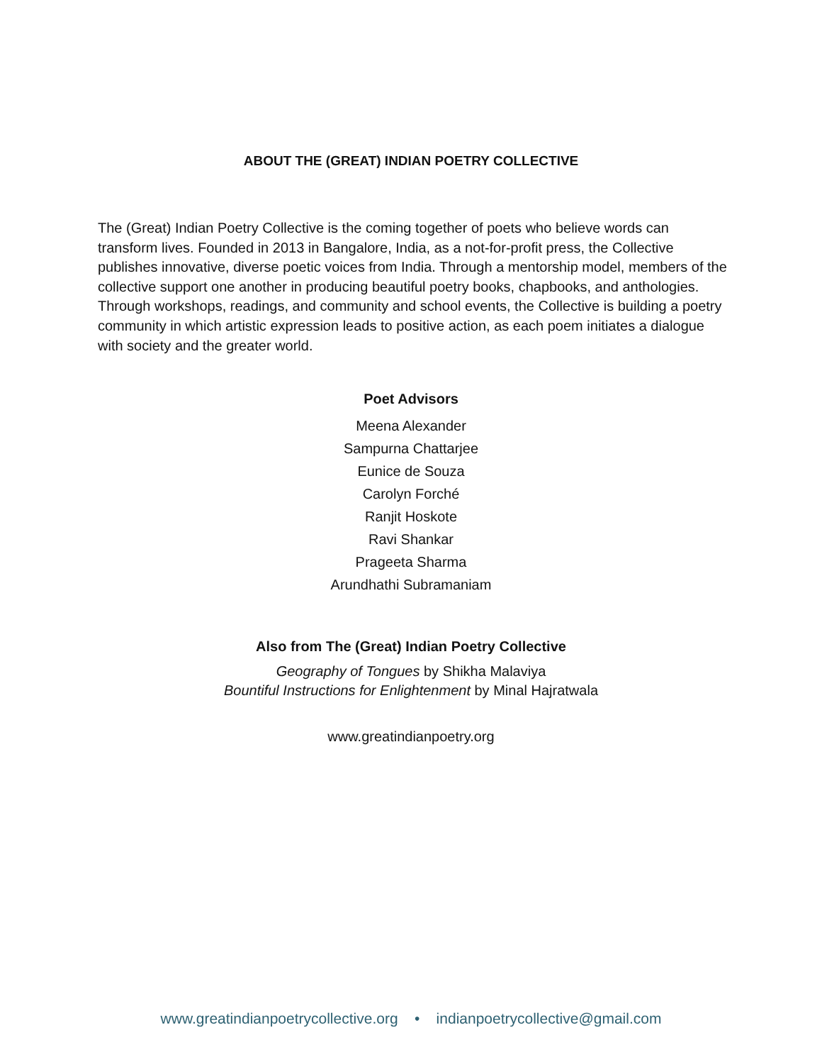ABOUT THE (GREAT) INDIAN POETRY COLLECTIVE
The (Great) Indian Poetry Collective is the coming together of poets who believe words can transform lives. Founded in 2013 in Bangalore, India, as a not-for-profit press, the Collective publishes innovative, diverse poetic voices from India. Through a mentorship model, members of the collective support one another in producing beautiful poetry books, chapbooks, and anthologies. Through workshops, readings, and community and school events, the Collective is building a poetry community in which artistic expression leads to positive action, as each poem initiates a dialogue with society and the greater world.
Poet Advisors
Meena Alexander
Sampurna Chattarjee
Eunice de Souza
Carolyn Forché
Ranjit Hoskote
Ravi Shankar
Prageeta Sharma
Arundhathi Subramaniam
Also from The (Great) Indian Poetry Collective
Geography of Tongues by Shikha Malaviya
Bountiful Instructions for Enlightenment by Minal Hajratwala
www.greatindianpoetry.org
www.greatindianpoetrycollective.org • indianpoetrycollective@gmail.com